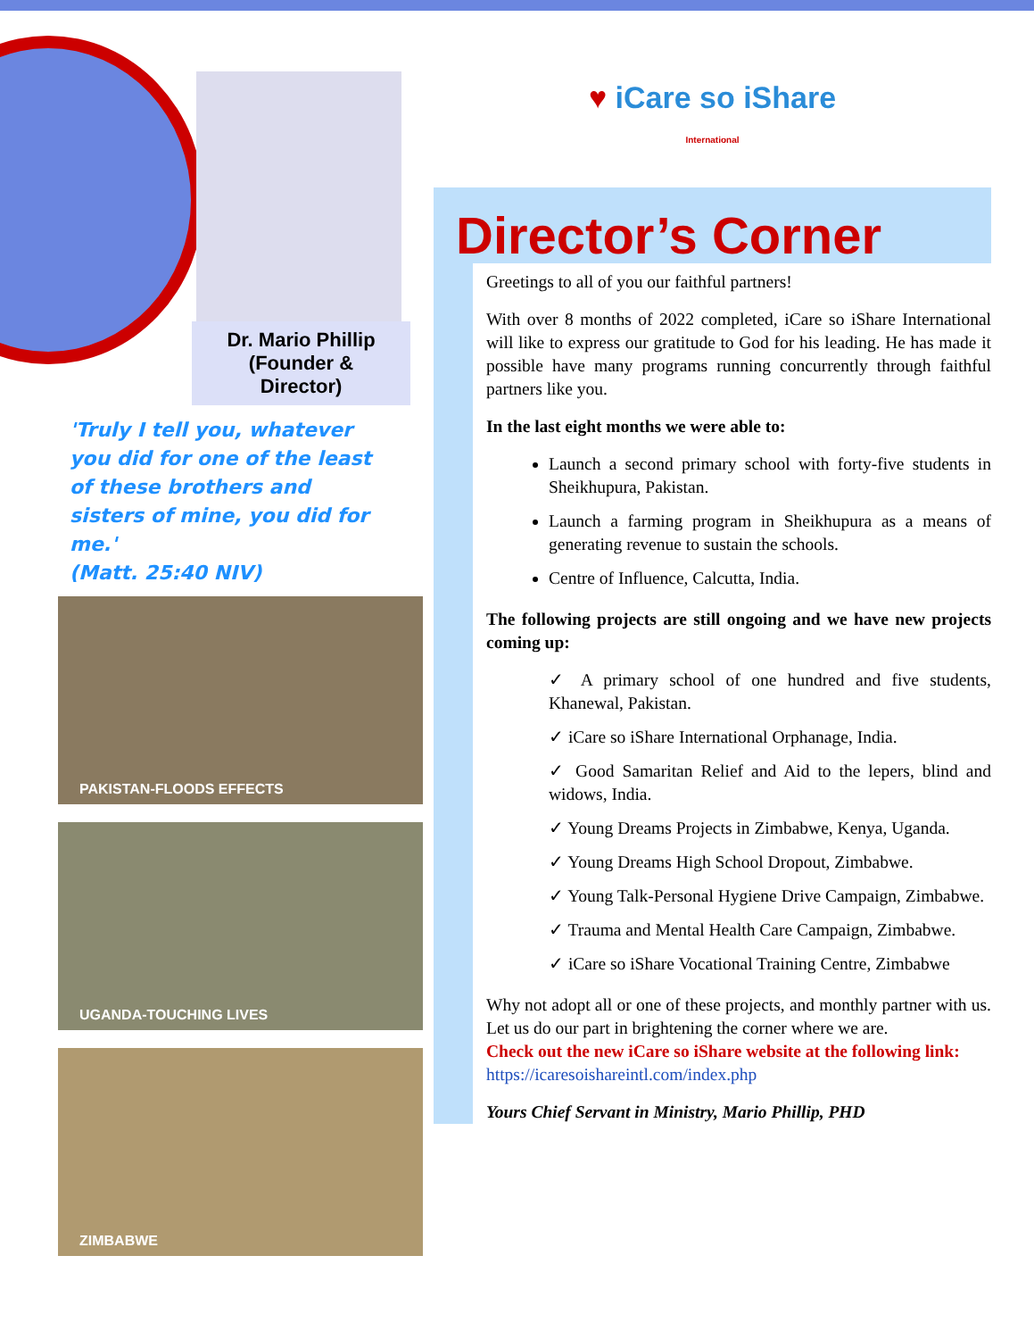Dr. Mario Phillip
(Founder &
Director)
'Truly I tell you, whatever you did for one of the least of these brothers and sisters of mine, you did for me.'
(Matt. 25:40 NIV)
PAKISTAN-FLOODS EFFECTS
UGANDA-TOUCHING LIVES
ZIMBABWE
♥ iCare so iShare
International
Director’s Corner
Greetings to all of you our faithful partners!
With over 8 months of 2022 completed, iCare so iShare International will like to express our gratitude to God for his leading. He has made it possible have many programs running concurrently through faithful partners like you.
In the last eight months we were able to:
Launch a second primary school with forty-five students in Sheikhupura, Pakistan.
Launch a farming program in Sheikhupura as a means of generating revenue to sustain the schools.
Centre of Influence, Calcutta, India.
The following projects are still ongoing and we have new projects coming up:
✓ A primary school of one hundred and five students, Khanewal, Pakistan.
✓ iCare so iShare International Orphanage, India.
✓ Good Samaritan Relief and Aid to the lepers, blind and widows, India.
✓ Young Dreams Projects in Zimbabwe, Kenya, Uganda.
✓ Young Dreams High School Dropout, Zimbabwe.
✓ Young Talk-Personal Hygiene Drive Campaign, Zimbabwe.
✓ Trauma and Mental Health Care Campaign, Zimbabwe.
✓ iCare so iShare Vocational Training Centre, Zimbabwe
Why not adopt all or one of these projects, and monthly partner with us. Let us do our part in brightening the corner where we are.
Check out the new iCare so iShare website at the following link:
https://icaresoishareintl.com/index.php
Yours Chief Servant in Ministry, Mario Phillip, PHD